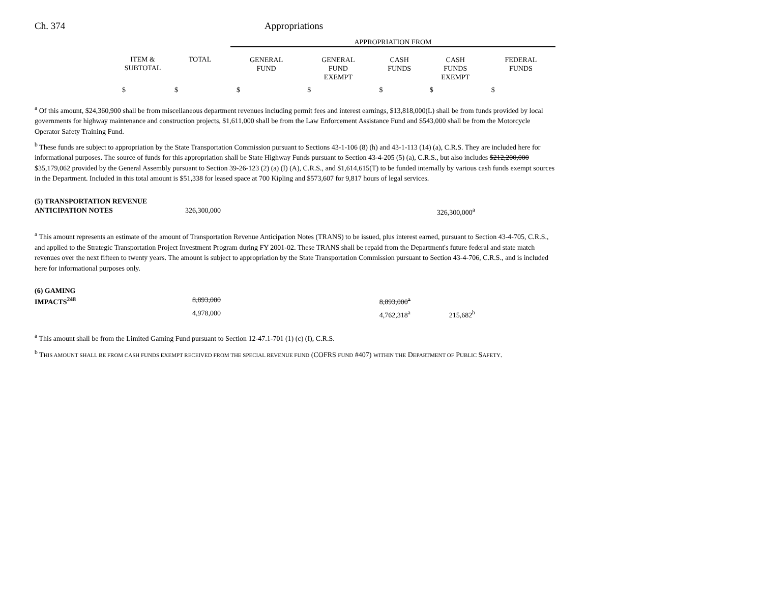Ch. 374 Appropriations
| | | | APPROPRIATION FROM | | | | |
| | ITEM & SUBTOTAL | TOTAL | GENERAL FUND | GENERAL FUND EXEMPT | CASH FUNDS | CASH FUNDS EXEMPT | FEDERAL FUNDS |
| | $ | $ | $ | $ | $ | $ | $ |
<sup>a</sup> Of this amount, $24,360,900 shall be from miscellaneous department revenues including permit fees and interest earnings, $13,818,000(L) shall be from funds provided by local governments for highway maintenance and construction projects, $1,611,000 shall be from the Law Enforcement Assistance Fund and $543,000 shall be from the Motorcycle Operator Safety Training Fund.
<sup>b</sup> These funds are subject to appropriation by the State Transportation Commission pursuant to Sections 43-1-106 (8) (h) and 43-1-113 (14) (a), C.R.S. They are included here for informational purposes. The source of funds for this appropriation shall be State Highway Funds pursuant to Section 43-4-205 (5) (a), C.R.S., but also includes $212,200,000 $35,179,062 provided by the General Assembly pursuant to Section 39-26-123 (2) (a) (I) (A), C.R.S., and $1,614,615(T) to be funded internally by various cash funds exempt sources in the Department. Included in this total amount is $51,338 for leased space at 700 Kipling and $573,607 for 9,817 hours of legal services.
| (5) TRANSPORTATION REVENUE | | | |
| ANTICIPATION NOTES | 326,300,000 | 326,300,000<sup>a</sup> | |
<sup>a</sup> This amount represents an estimate of the amount of Transportation Revenue Anticipation Notes (TRANS) to be issued, plus interest earned, pursuant to Section 43-4-705, C.R.S., and applied to the Strategic Transportation Project Investment Program during FY 2001-02. These TRANS shall be repaid from the Department's future federal and state match revenues over the next fifteen to twenty years. The amount is subject to appropriation by the State Transportation Commission pursuant to Section 43-4-706, C.R.S., and is included here for informational purposes only.
| (6) GAMING | | | | |
| IMPACTS<sup>248</sup> | 8,893,000 | 8,893,000<sup>a</sup> | | |
| | 4,978,000 | 4,762,318<sup>a</sup> | 215,682<sup>b</sup> | |
<sup>a</sup> This amount shall be from the Limited Gaming Fund pursuant to Section 12-47.1-701 (1) (c) (I), C.R.S.
<sup>b</sup> THIS AMOUNT SHALL BE FROM CASH FUNDS EXEMPT RECEIVED FROM THE SPECIAL REVENUE FUND (COFRS FUND #407) WITHIN THE DEPARTMENT OF PUBLIC SAFETY.